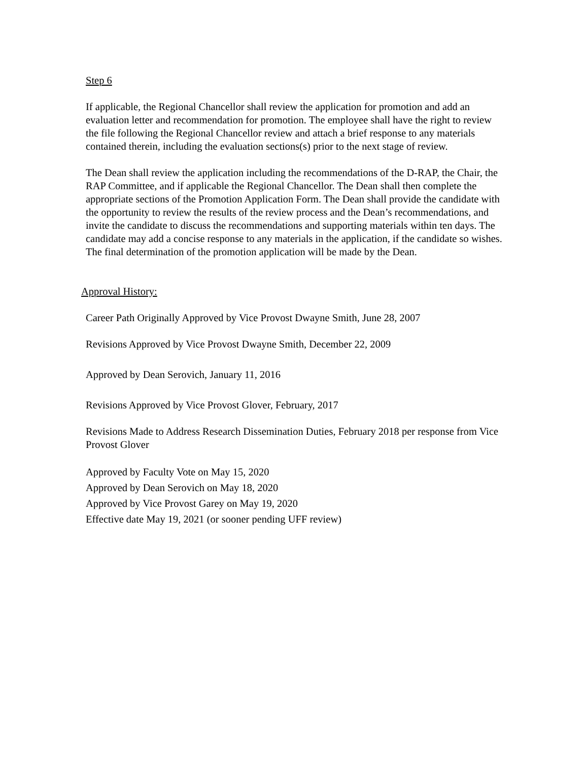Step 6
If applicable, the Regional Chancellor shall review the application for promotion and add an evaluation letter and recommendation for promotion. The employee shall have the right to review the file following the Regional Chancellor review and attach a brief response to any materials contained therein, including the evaluation sections(s) prior to the next stage of review.
The Dean shall review the application including the recommendations of the D-RAP, the Chair, the RAP Committee, and if applicable the Regional Chancellor. The Dean shall then complete the appropriate sections of the Promotion Application Form. The Dean shall provide the candidate with the opportunity to review the results of the review process and the Dean’s recommendations, and invite the candidate to discuss the recommendations and supporting materials within ten days. The candidate may add a concise response to any materials in the application, if the candidate so wishes. The final determination of the promotion application will be made by the Dean.
Approval History:
Career Path Originally Approved by Vice Provost Dwayne Smith, June 28, 2007
Revisions Approved by Vice Provost Dwayne Smith, December 22, 2009
Approved by Dean Serovich, January 11, 2016
Revisions Approved by Vice Provost Glover, February, 2017
Revisions Made to Address Research Dissemination Duties, February 2018 per response from Vice Provost Glover
Approved by Faculty Vote on May 15, 2020
Approved by Dean Serovich on May 18, 2020
Approved by Vice Provost Garey on May 19, 2020
Effective date May 19, 2021 (or sooner pending UFF review)